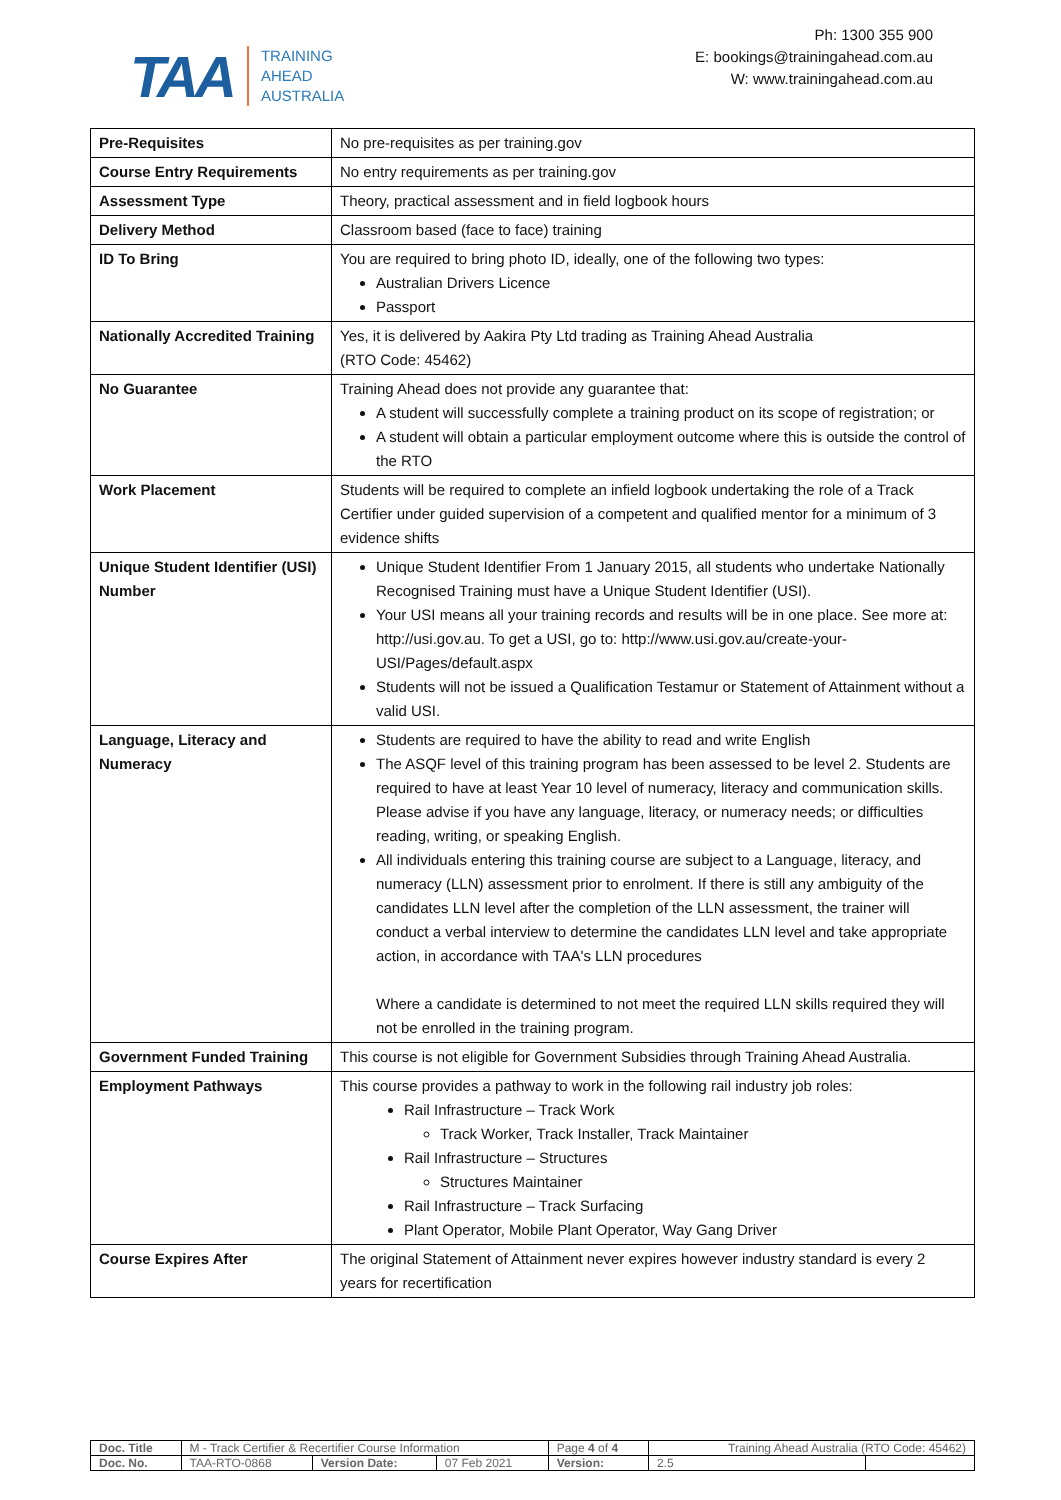TAA TRAINING
AHEAD
AUSTRALIA
Ph: 1300 355 900
E: bookings@trainingahead.com.au
W: www.trainingahead.com.au
| Pre-Requisites | No pre-requisites as per training.gov |
| Course Entry Requirements | No entry requirements as per training.gov |
| Assessment Type | Theory, practical assessment and in field logbook hours |
| Delivery Method | Classroom based (face to face) training |
| ID To Bring | You are required to bring photo ID, ideally, one of the following two types: Australian Drivers Licence Passport |
| Nationally Accredited Training | Yes, it is delivered by Aakira Pty Ltd trading as Training Ahead Australia (RTO Code: 45462) |
| No Guarantee | Training Ahead does not provide any guarantee that: A student will successfully complete a training product on its scope of registration; or A student will obtain a particular employment outcome where this is outside the control of the RTO |
| Work Placement | Students will be required to complete an infield logbook undertaking the role of a Track Certifier under guided supervision of a competent and qualified mentor for a minimum of 3 evidence shifts |
| Unique Student Identifier (USI) Number | Unique Student Identifier From 1 January 2015, all students who undertake Nationally Recognised Training must have a Unique Student Identifier (USI). Your USI means all your training records and results will be in one place. See more at: http://usi.gov.au. To get a USI, go to: http://www.usi.gov.au/create-your-USI/Pages/default.aspx Students will not be issued a Qualification Testamur or Statement of Attainment without a valid USI. |
| Language, Literacy and Numeracy | Students are required to have the ability to read and write English The ASQF level of this training program has been assessed to be level 2. Students are required to have at least Year 10 level of numeracy, literacy and communication skills. Please advise if you have any language, literacy, or numeracy needs; or difficulties reading, writing, or speaking English. All individuals entering this training course are subject to a Language, literacy, and numeracy (LLN) assessment prior to enrolment. If there is still any ambiguity of the candidates LLN level after the completion of the LLN assessment, the trainer will conduct a verbal interview to determine the candidates LLN level and take appropriate action, in accordance with TAA's LLN procedures Where a candidate is determined to not meet the required LLN skills required they will not be enrolled in the training program. |
| Government Funded Training | This course is not eligible for Government Subsidies through Training Ahead Australia. |
| Employment Pathways | This course provides a pathway to work in the following rail industry job roles: Rail Infrastructure – Track Work Track Worker, Track Installer, Track Maintainer Rail Infrastructure – Structures Structures Maintainer Rail Infrastructure – Track Surfacing Plant Operator, Mobile Plant Operator, Way Gang Driver |
| Course Expires After | The original Statement of Attainment never expires however industry standard is every 2 years for recertification |
| Doc. Title | M - Track Certifier & Recertifier Course Information | | | Page 4 of 4 | Training Ahead Australia (RTO Code: 45462) | |
| Doc. No. | TAA-RTO-0868 | Version Date: | 07 Feb 2021 | Version: | 2.5 | |